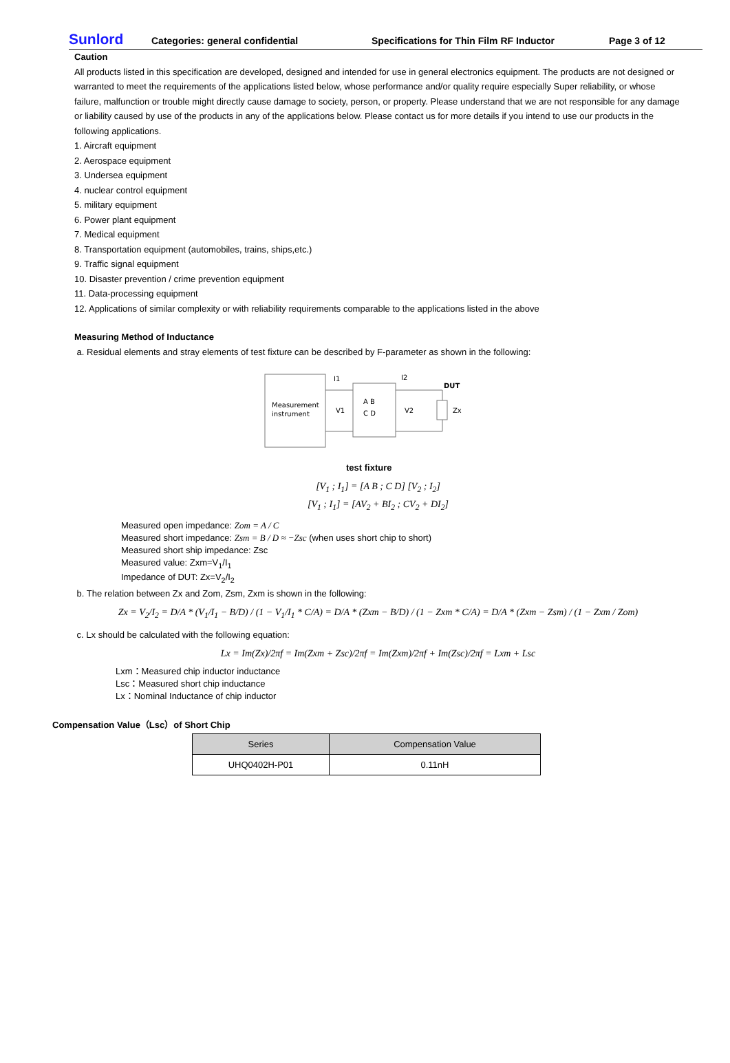Sunlord Categories: general confidential Specifications for Thin Film RF Inductor Page 3 of 12
Caution
All products listed in this specification are developed, designed and intended for use in general electronics equipment. The products are not designed or warranted to meet the requirements of the applications listed below, whose performance and/or quality require especially Super reliability, or whose failure, malfunction or trouble might directly cause damage to society, person, or property. Please understand that we are not responsible for any damage or liability caused by use of the products in any of the applications below. Please contact us for more details if you intend to use our products in the following applications.
1. Aircraft equipment
2. Aerospace equipment
3. Undersea equipment
4. nuclear control equipment
5. military equipment
6. Power plant equipment
7. Medical equipment
8. Transportation equipment (automobiles, trains, ships,etc.)
9. Traffic signal equipment
10. Disaster prevention / crime prevention equipment
11. Data-processing equipment
12. Applications of similar complexity or with reliability requirements comparable to the applications listed in the above
Measuring Method of Inductance
a. Residual elements and stray elements of test fixture can be described by F-parameter as shown in the following:
Measurement
instrument
A B
C D
V1
V2
I1
I2
DUT
Zx
test fixture
[V<sub>1</sub> ; I<sub>1</sub>] = [A B ; C D] [V<sub>2</sub> ; I<sub>2</sub>]
[V<sub>1</sub> ; I<sub>1</sub>] = [AV<sub>2</sub> + BI<sub>2</sub> ; CV<sub>2</sub> + DI<sub>2</sub>]
Measured open impedance: Zom = A / C
Measured short impedance: Zsm = B / D ≈ −Zsc (when uses short chip to short)
Measured short ship impedance: Zsc
Measured value: Zxm=V<sub>1</sub>/I<sub>1</sub>
Impedance of DUT: Zx=V<sub>2</sub>/I<sub>2</sub>
b. The relation between Zx and Zom, Zsm, Zxm is shown in the following:
Zx = V<sub>2</sub>/I<sub>2</sub> = D/A * (V<sub>1</sub>/I<sub>1</sub> − B/D) / (1 − V<sub>1</sub>/I<sub>1</sub> * C/A) = D/A * (Zxm − B/D) / (1 − Zxm * C/A) = D/A * (Zxm − Zsm) / (1 − Zxm / Zom)
c. Lx should be calculated with the following equation:
Lx = Im(Zx)/2πf = Im(Zxm + Zsc)/2πf = Im(Zxm)/2πf + Im(Zsc)/2πf = Lxm + Lsc
Lxm：Measured chip inductor inductance
Lsc：Measured short chip inductance
Lx：Nominal Inductance of chip inductor
Compensation Value（Lsc）of Short Chip
| Series | Compensation Value |
| --- | --- |
| UHQ0402H-P01 | 0.11nH |